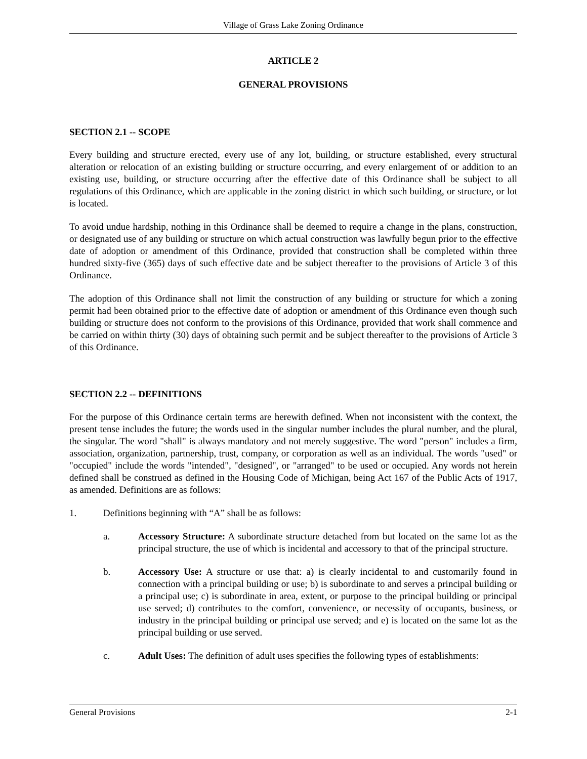Village of Grass Lake Zoning Ordinance
ARTICLE 2
GENERAL PROVISIONS
SECTION 2.1 -- SCOPE
Every building and structure erected, every use of any lot, building, or structure established, every structural alteration or relocation of an existing building or structure occurring, and every enlargement of or addition to an existing use, building, or structure occurring after the effective date of this Ordinance shall be subject to all regulations of this Ordinance, which are applicable in the zoning district in which such building, or structure, or lot is located.
To avoid undue hardship, nothing in this Ordinance shall be deemed to require a change in the plans, construction, or designated use of any building or structure on which actual construction was lawfully begun prior to the effective date of adoption or amendment of this Ordinance, provided that construction shall be completed within three hundred sixty-five (365) days of such effective date and be subject thereafter to the provisions of Article 3 of this Ordinance.
The adoption of this Ordinance shall not limit the construction of any building or structure for which a zoning permit had been obtained prior to the effective date of adoption or amendment of this Ordinance even though such building or structure does not conform to the provisions of this Ordinance, provided that work shall commence and be carried on within thirty (30) days of obtaining such permit and be subject thereafter to the provisions of Article 3 of this Ordinance.
SECTION 2.2 -- DEFINITIONS
For the purpose of this Ordinance certain terms are herewith defined. When not inconsistent with the context, the present tense includes the future; the words used in the singular number includes the plural number, and the plural, the singular. The word "shall" is always mandatory and not merely suggestive. The word "person" includes a firm, association, organization, partnership, trust, company, or corporation as well as an individual. The words "used" or "occupied" include the words "intended", "designed", or "arranged" to be used or occupied. Any words not herein defined shall be construed as defined in the Housing Code of Michigan, being Act 167 of the Public Acts of 1917, as amended. Definitions are as follows:
1. Definitions beginning with “A” shall be as follows:
a. Accessory Structure: A subordinate structure detached from but located on the same lot as the principal structure, the use of which is incidental and accessory to that of the principal structure.
b. Accessory Use: A structure or use that: a) is clearly incidental to and customarily found in connection with a principal building or use; b) is subordinate to and serves a principal building or a principal use; c) is subordinate in area, extent, or purpose to the principal building or principal use served; d) contributes to the comfort, convenience, or necessity of occupants, business, or industry in the principal building or principal use served; and e) is located on the same lot as the principal building or use served.
c. Adult Uses: The definition of adult uses specifies the following types of establishments:
General Provisions 2-1